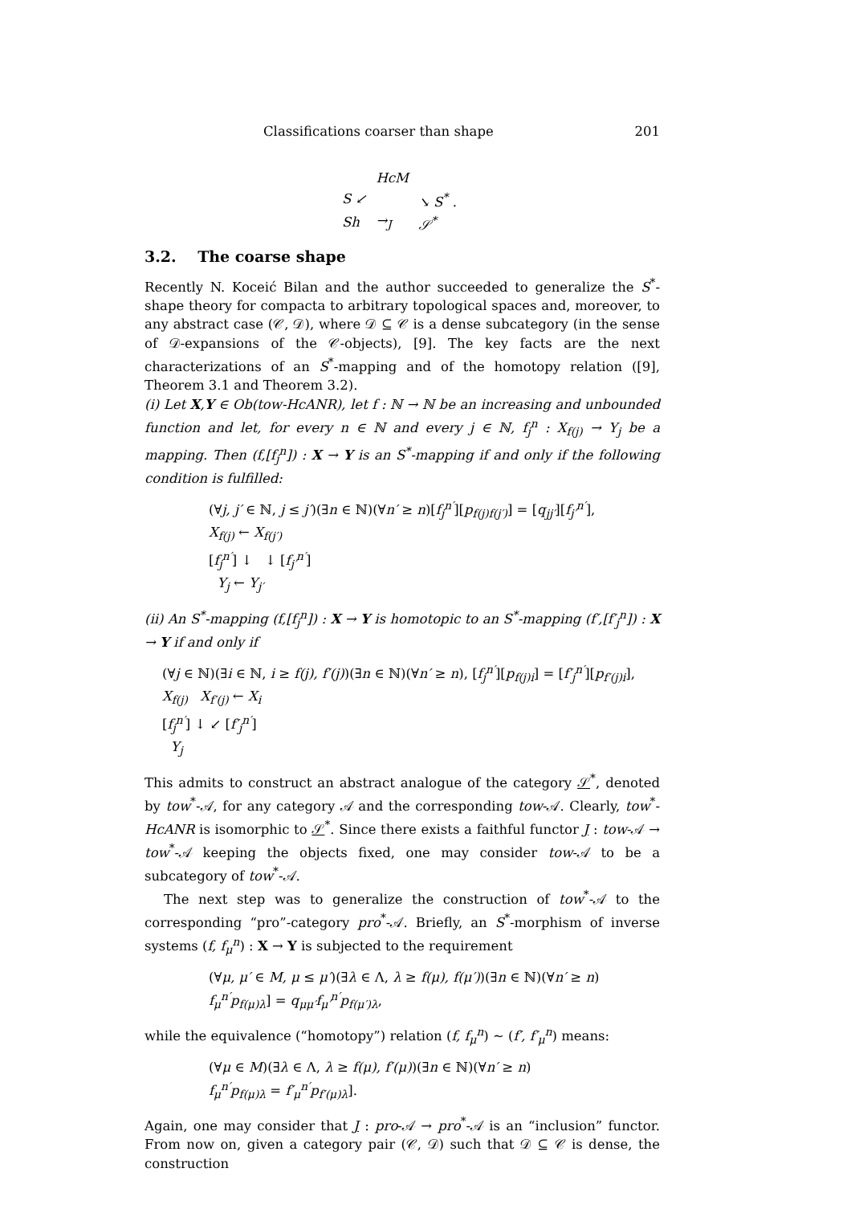Classifications coarser than shape 201
| | HcM | |
| S ↙ | | ↘ S<sup>*</sup> . |
| Sh | →<sub>J</sub> | 𝒮<sup>*</sup> |
3.2. The coarse shape
Recently N. Koceić Bilan and the author succeeded to generalize the S<sup>*</sup>-shape theory for compacta to arbitrary topological spaces and, moreover, to any abstract case (𝒞, 𝒟), where 𝒟 ⊆ 𝒞 is a dense subcategory (in the sense of 𝒟-expansions of the 𝒞-objects), [9]. The key facts are the next characterizations of an S<sup>*</sup>-mapping and of the homotopy relation ([9], Theorem 3.1 and Theorem 3.2).
(i) Let X,Y ∈ Ob(tow-HcANR), let f : ℕ → ℕ be an increasing and unbounded function and let, for every n ∈ ℕ and every j ∈ ℕ, f<sub>j</sub><sup>n</sup> : X<sub>f(j)</sub> → Y<sub>j</sub> be a mapping. Then (f,[f<sub>j</sub><sup>n</sup>]) : X → Y is an S<sup>*</sup>-mapping if and only if the following condition is fulfilled:
(∀j, j′ ∈ ℕ, j ≤ j′)(∃n ∈ ℕ)(∀n′ ≥ n)[f<sub>j</sub><sup>n′</sup>][p<sub>f(j)f(j′)</sub>] = [q<sub>jj′</sub>][f<sub>j′</sub><sup>n′</sup>],
X<sub>f(j)</sub> ← X<sub>f(j′)</sub>
[f<sub>j</sub><sup>n′</sup>] ↓ ↓ [f<sub>j′</sub><sup>n′</sup>]
Y<sub>j</sub> ← Y<sub>j′</sub>
(ii) An S<sup>*</sup>-mapping (f,[f<sub>j</sub><sup>n</sup>]) : X → Y is homotopic to an S<sup>*</sup>-mapping (f′,[f′<sub>j</sub><sup>n</sup>]) : X → Y if and only if
(∀j ∈ ℕ)(∃i ∈ ℕ, i ≥ f(j), f′(j))(∃n ∈ ℕ)(∀n′ ≥ n), [f<sub>j</sub><sup>n′</sup>][p<sub>f(j)i</sub>] = [f′<sub>j</sub><sup>n′</sup>][p<sub>f′(j)i</sub>],
X<sub>f(j)</sub> X<sub>f′(j)</sub> ← X<sub>i</sub>
[f<sub>j</sub><sup>n′</sup>] ↓ ↙ [f′<sub>j</sub><sup>n′</sup>]
Y<sub>j</sub>
This admits to construct an abstract analogue of the category 𝒮<sup>*</sup>, denoted by tow<sup>*</sup>-𝒜, for any category 𝒜 and the corresponding tow-𝒜. Clearly, tow<sup>*</sup>-HcANR is isomorphic to 𝒮<sup>*</sup>. Since there exists a faithful functor J : tow-𝒜 → tow<sup>*</sup>-𝒜 keeping the objects fixed, one may consider tow-𝒜 to be a subcategory of tow<sup>*</sup>-𝒜.
The next step was to generalize the construction of tow<sup>*</sup>-𝒜 to the corresponding “pro”-category pro<sup>*</sup>-𝒜. Briefly, an S<sup>*</sup>-morphism of inverse systems (f, f<sub>μ</sub><sup>n</sup>) : X → Y is subjected to the requirement
(∀μ, μ′ ∈ M, μ ≤ μ′)(∃λ ∈ Λ, λ ≥ f(μ), f(μ′))(∃n ∈ ℕ)(∀n′ ≥ n)
f<sub>μ</sub><sup>n′</sup>p<sub>f(μ)λ</sub>] = q<sub>μμ′</sub>f<sub>μ′</sub><sup>n′</sup>p<sub>f(μ′)λ</sub>,
while the equivalence (“homotopy”) relation (f, f<sub>μ</sub><sup>n</sup>) ∼ (f′, f′<sub>μ</sub><sup>n</sup>) means:
(∀μ ∈ M)(∃λ ∈ Λ, λ ≥ f(μ), f′(μ))(∃n ∈ ℕ)(∀n′ ≥ n)
f<sub>μ</sub><sup>n′</sup>p<sub>f(μ)λ</sub> = f′<sub>μ</sub><sup>n′</sup>p<sub>f′(μ)λ</sub>].
Again, one may consider that J : pro-𝒜 → pro<sup>*</sup>-𝒜 is an “inclusion” functor. From now on, given a category pair (𝒞, 𝒟) such that 𝒟 ⊆ 𝒞 is dense, the construction